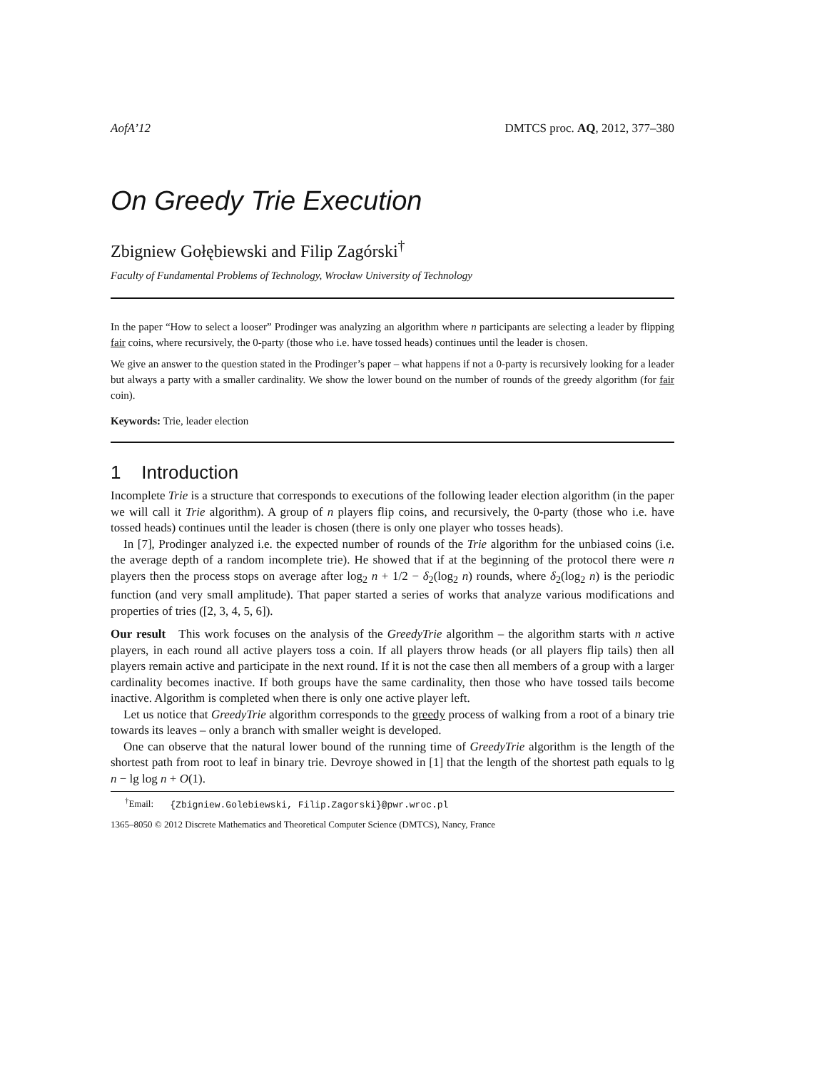AofA’12 DMTCS proc. AQ, 2012, 377–380
On Greedy Trie Execution
Zbigniew Gołębiewski and Filip Zagórski<sup>†</sup>
Faculty of Fundamental Problems of Technology, Wrocław University of Technology
In the paper “How to select a looser” Prodinger was analyzing an algorithm where n participants are selecting a leader by flipping fair coins, where recursively, the 0-party (those who i.e. have tossed heads) continues until the leader is chosen.
We give an answer to the question stated in the Prodinger’s paper – what happens if not a 0-party is recursively looking for a leader but always a party with a smaller cardinality. We show the lower bound on the number of rounds of the greedy algorithm (for fair coin).
Keywords: Trie, leader election
1 Introduction
Incomplete Trie is a structure that corresponds to executions of the following leader election algorithm (in the paper we will call it Trie algorithm). A group of n players flip coins, and recursively, the 0-party (those who i.e. have tossed heads) continues until the leader is chosen (there is only one player who tosses heads).
In [7], Prodinger analyzed i.e. the expected number of rounds of the Trie algorithm for the unbiased coins (i.e. the average depth of a random incomplete trie). He showed that if at the beginning of the protocol there were n players then the process stops on average after log<sub>2</sub> n + 1/2 − δ<sub>2</sub>(log<sub>2</sub> n) rounds, where δ<sub>2</sub>(log<sub>2</sub> n) is the periodic function (and very small amplitude). That paper started a series of works that analyze various modifications and properties of tries ([2, 3, 4, 5, 6]).
Our result This work focuses on the analysis of the GreedyTrie algorithm – the algorithm starts with n active players, in each round all active players toss a coin. If all players throw heads (or all players flip tails) then all players remain active and participate in the next round. If it is not the case then all members of a group with a larger cardinality becomes inactive. If both groups have the same cardinality, then those who have tossed tails become inactive. Algorithm is completed when there is only one active player left.
Let us notice that GreedyTrie algorithm corresponds to the greedy process of walking from a root of a binary trie towards its leaves – only a branch with smaller weight is developed.
One can observe that the natural lower bound of the running time of GreedyTrie algorithm is the length of the shortest path from root to leaf in binary trie. Devroye showed in [1] that the length of the shortest path equals to lg n − lg log n + O(1).
<sup>†</sup> Email: {Zbigniew.Golebiewski, Filip.Zagorski}@pwr.wroc.pl
1365–8050 © 2012 Discrete Mathematics and Theoretical Computer Science (DMTCS), Nancy, France